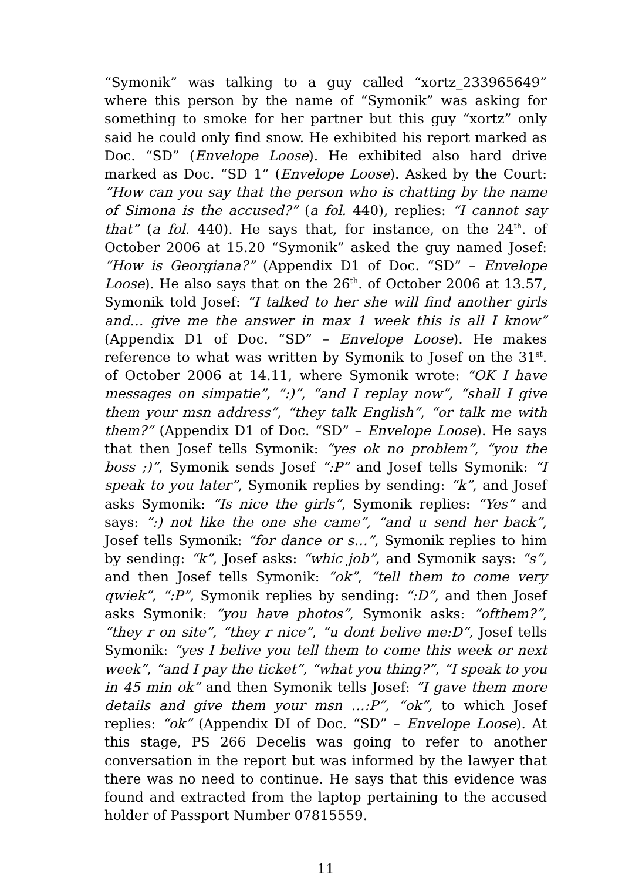“Symonik” was talking to a guy called “xortz_233965649” where this person by the name of “Symonik” was asking for something to smoke for her partner but this guy “xortz” only said he could only find snow. He exhibited his report marked as Doc. “SD” (Envelope Loose). He exhibited also hard drive marked as Doc. “SD 1” (Envelope Loose). Asked by the Court: “How can you say that the person who is chatting by the name of Simona is the accused?” (a fol. 440), replies: “I cannot say that” (a fol. 440). He says that, for instance, on the 24<sup>th</sup>. of October 2006 at 15.20 “Symonik” asked the guy named Josef: “How is Georgiana?” (Appendix D1 of Doc. “SD” – Envelope Loose). He also says that on the 26<sup>th</sup>. of October 2006 at 13.57, Symonik told Josef: “I talked to her she will find another girls and… give me the answer in max 1 week this is all I know” (Appendix D1 of Doc. “SD” – Envelope Loose). He makes reference to what was written by Symonik to Josef on the 31<sup>st</sup>. of October 2006 at 14.11, where Symonik wrote: “OK I have messages on simpatie”, “:)”, “and I replay now”, “shall I give them your msn address”, “they talk English”, “or talk me with them?” (Appendix D1 of Doc. “SD” – Envelope Loose). He says that then Josef tells Symonik: “yes ok no problem”, “you the boss ;)”, Symonik sends Josef “:P” and Josef tells Symonik: “I speak to you later”, Symonik replies by sending: “k”, and Josef asks Symonik: “Is nice the girls”, Symonik replies: “Yes” and says: “:) not like the one she came”, “and u send her back”, Josef tells Symonik: “for dance or s…”, Symonik replies to him by sending: “k”, Josef asks: “whic job”, and Symonik says: “s”, and then Josef tells Symonik: “ok”, “tell them to come very qwiek”, “:P”, Symonik replies by sending: “:D”, and then Josef asks Symonik: “you have photos”, Symonik asks: “ofthem?”, “they r on site”, “they r nice”, “u dont belive me:D”, Josef tells Symonik: “yes I belive you tell them to come this week or next week”, “and I pay the ticket”, “what you thing?”, “I speak to you in 45 min ok” and then Symonik tells Josef: “I gave them more details and give them your msn …:P”, “ok”, to which Josef replies: “ok” (Appendix DI of Doc. “SD” – Envelope Loose). At this stage, PS 266 Decelis was going to refer to another conversation in the report but was informed by the lawyer that there was no need to continue. He says that this evidence was found and extracted from the laptop pertaining to the accused holder of Passport Number 07815559.
11